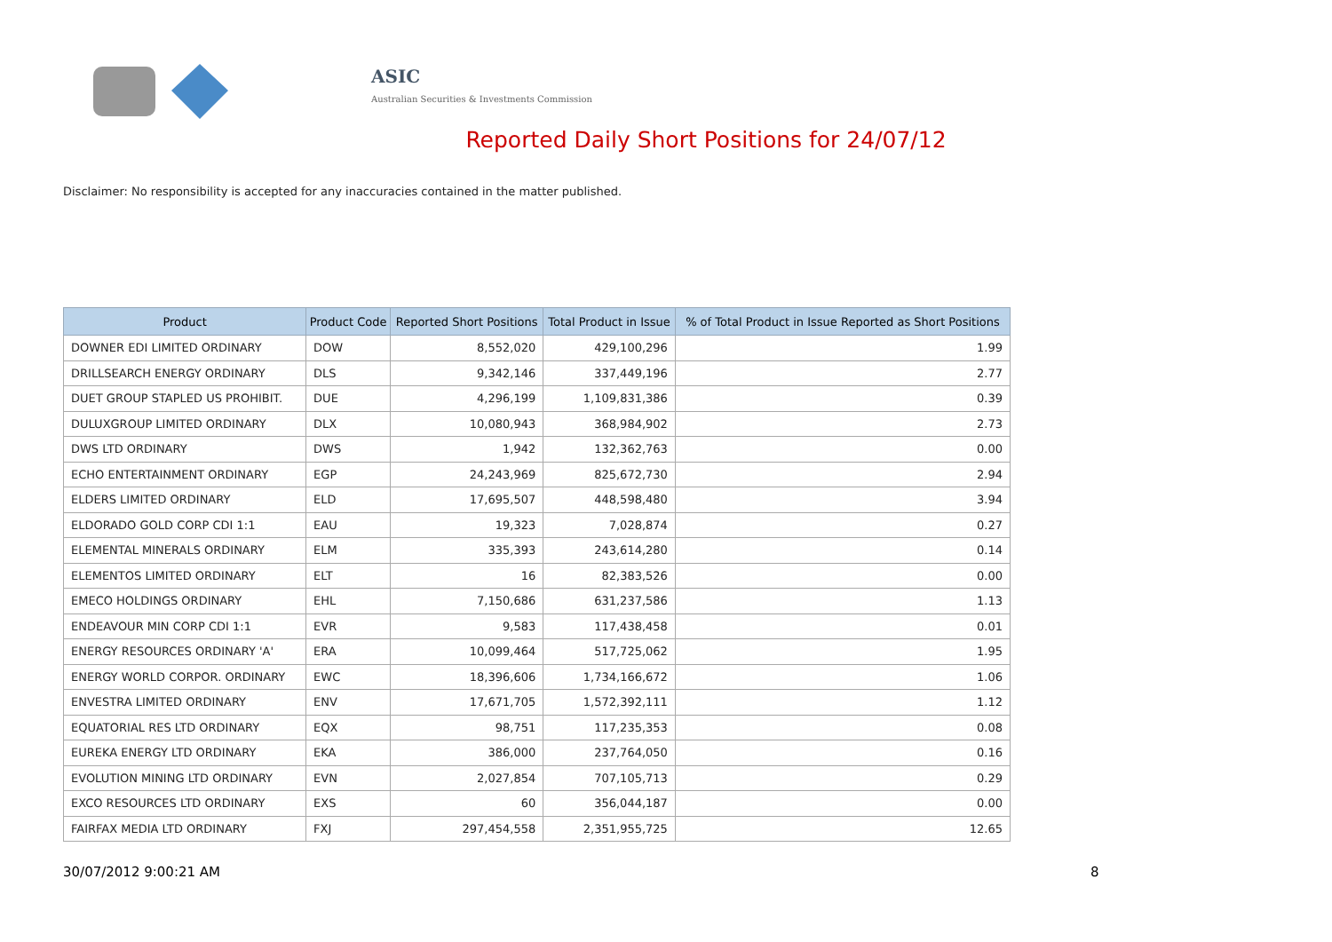ASIC
Australian Securities & Investments Commission
Reported Daily Short Positions for 24/07/12
Disclaimer: No responsibility is accepted for any inaccuracies contained in the matter published.
| Product | Product Code | Reported Short Positions | Total Product in Issue | % of Total Product in Issue Reported as Short Positions |
| --- | --- | --- | --- | --- |
| DOWNER EDI LIMITED ORDINARY | DOW | 8,552,020 | 429,100,296 | 1.99 |
| DRILLSEARCH ENERGY ORDINARY | DLS | 9,342,146 | 337,449,196 | 2.77 |
| DUET GROUP STAPLED US PROHIBIT. | DUE | 4,296,199 | 1,109,831,386 | 0.39 |
| DULUXGROUP LIMITED ORDINARY | DLX | 10,080,943 | 368,984,902 | 2.73 |
| DWS LTD ORDINARY | DWS | 1,942 | 132,362,763 | 0.00 |
| ECHO ENTERTAINMENT ORDINARY | EGP | 24,243,969 | 825,672,730 | 2.94 |
| ELDERS LIMITED ORDINARY | ELD | 17,695,507 | 448,598,480 | 3.94 |
| ELDORADO GOLD CORP CDI 1:1 | EAU | 19,323 | 7,028,874 | 0.27 |
| ELEMENTAL MINERALS ORDINARY | ELM | 335,393 | 243,614,280 | 0.14 |
| ELEMENTOS LIMITED ORDINARY | ELT | 16 | 82,383,526 | 0.00 |
| EMECO HOLDINGS ORDINARY | EHL | 7,150,686 | 631,237,586 | 1.13 |
| ENDEAVOUR MIN CORP CDI 1:1 | EVR | 9,583 | 117,438,458 | 0.01 |
| ENERGY RESOURCES ORDINARY 'A' | ERA | 10,099,464 | 517,725,062 | 1.95 |
| ENERGY WORLD CORPOR. ORDINARY | EWC | 18,396,606 | 1,734,166,672 | 1.06 |
| ENVESTRA LIMITED ORDINARY | ENV | 17,671,705 | 1,572,392,111 | 1.12 |
| EQUATORIAL RES LTD ORDINARY | EQX | 98,751 | 117,235,353 | 0.08 |
| EUREKA ENERGY LTD ORDINARY | EKA | 386,000 | 237,764,050 | 0.16 |
| EVOLUTION MINING LTD ORDINARY | EVN | 2,027,854 | 707,105,713 | 0.29 |
| EXCO RESOURCES LTD ORDINARY | EXS | 60 | 356,044,187 | 0.00 |
| FAIRFAX MEDIA LTD ORDINARY | FXJ | 297,454,558 | 2,351,955,725 | 12.65 |
30/07/2012 9:00:21 AM 8